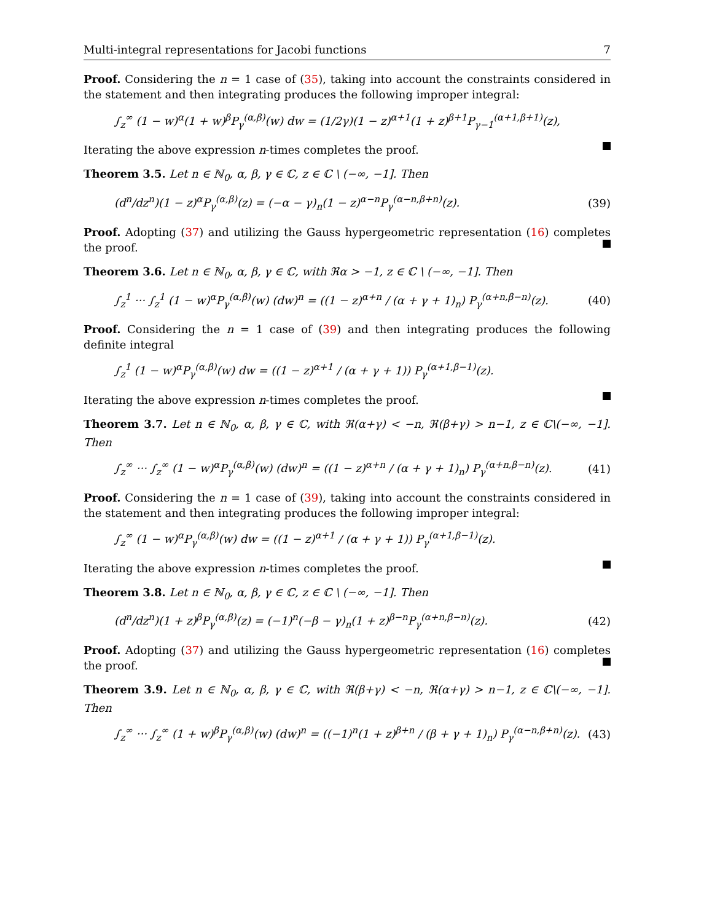Multi-integral representations for Jacobi functions 7
Proof. Considering the n = 1 case of (35), taking into account the constraints considered in the statement and then integrating produces the following improper integral:
∫<sub>z</sub><sup>∞</sup> (1 − w)<sup>α</sup>(1 + w)<sup>β</sup>P<sub>γ</sub><sup>(α,β)</sup>(w) dw = (1/2γ)(1 − z)<sup>α+1</sup>(1 + z)<sup>β+1</sup>P<sub>γ−1</sub><sup>(α+1,β+1)</sup>(z),
Iterating the above expression n-times completes the proof.
Theorem 3.5. Let n ∈ ℕ<sub>0</sub>, α, β, γ ∈ ℂ, z ∈ ℂ \ (−∞, −1]. Then
(d<sup>n</sup>/dz<sup>n</sup>)(1 − z)<sup>α</sup>P<sub>γ</sub><sup>(α,β)</sup>(z) = (−α − γ)<sub>n</sub>(1 − z)<sup>α−n</sup>P<sub>γ</sub><sup>(α−n,β+n)</sup>(z). (39)
Proof. Adopting (37) and utilizing the Gauss hypergeometric representation (16) completes the proof.
Theorem 3.6. Let n ∈ ℕ<sub>0</sub>, α, β, γ ∈ ℂ, with ℜα > −1, z ∈ ℂ \ (−∞, −1]. Then
∫<sub>z</sub><sup>1</sup> ··· ∫<sub>z</sub><sup>1</sup> (1 − w)<sup>α</sup>P<sub>γ</sub><sup>(α,β)</sup>(w) (dw)<sup>n</sup> = ((1 − z)<sup>α+n</sup> / (α + γ + 1)<sub>n</sub>) P<sub>γ</sub><sup>(α+n,β−n)</sup>(z). (40)
Proof. Considering the n = 1 case of (39) and then integrating produces the following definite integral
∫<sub>z</sub><sup>1</sup> (1 − w)<sup>α</sup>P<sub>γ</sub><sup>(α,β)</sup>(w) dw = ((1 − z)<sup>α+1</sup> / (α + γ + 1)) P<sub>γ</sub><sup>(α+1,β−1)</sup>(z).
Iterating the above expression n-times completes the proof.
Theorem 3.7. Let n ∈ ℕ<sub>0</sub>, α, β, γ ∈ ℂ, with ℜ(α+γ) < −n, ℜ(β+γ) > n−1, z ∈ ℂ\(−∞, −1]. Then
∫<sub>z</sub><sup>∞</sup> ··· ∫<sub>z</sub><sup>∞</sup> (1 − w)<sup>α</sup>P<sub>γ</sub><sup>(α,β)</sup>(w) (dw)<sup>n</sup> = ((1 − z)<sup>α+n</sup> / (α + γ + 1)<sub>n</sub>) P<sub>γ</sub><sup>(α+n,β−n)</sup>(z). (41)
Proof. Considering the n = 1 case of (39), taking into account the constraints considered in the statement and then integrating produces the following improper integral:
∫<sub>z</sub><sup>∞</sup> (1 − w)<sup>α</sup>P<sub>γ</sub><sup>(α,β)</sup>(w) dw = ((1 − z)<sup>α+1</sup> / (α + γ + 1)) P<sub>γ</sub><sup>(α+1,β−1)</sup>(z).
Iterating the above expression n-times completes the proof.
Theorem 3.8. Let n ∈ ℕ<sub>0</sub>, α, β, γ ∈ ℂ, z ∈ ℂ \ (−∞, −1]. Then
(d<sup>n</sup>/dz<sup>n</sup>)(1 + z)<sup>β</sup>P<sub>γ</sub><sup>(α,β)</sup>(z) = (−1)<sup>n</sup>(−β − γ)<sub>n</sub>(1 + z)<sup>β−n</sup>P<sub>γ</sub><sup>(α+n,β−n)</sup>(z). (42)
Proof. Adopting (37) and utilizing the Gauss hypergeometric representation (16) completes the proof.
Theorem 3.9. Let n ∈ ℕ<sub>0</sub>, α, β, γ ∈ ℂ, with ℜ(β+γ) < −n, ℜ(α+γ) > n−1, z ∈ ℂ\(−∞, −1]. Then
∫<sub>z</sub><sup>∞</sup> ··· ∫<sub>z</sub><sup>∞</sup> (1 + w)<sup>β</sup>P<sub>γ</sub><sup>(α,β)</sup>(w) (dw)<sup>n</sup> = ((−1)<sup>n</sup>(1 + z)<sup>β+n</sup> / (β + γ + 1)<sub>n</sub>) P<sub>γ</sub><sup>(α−n,β+n)</sup>(z). (43)